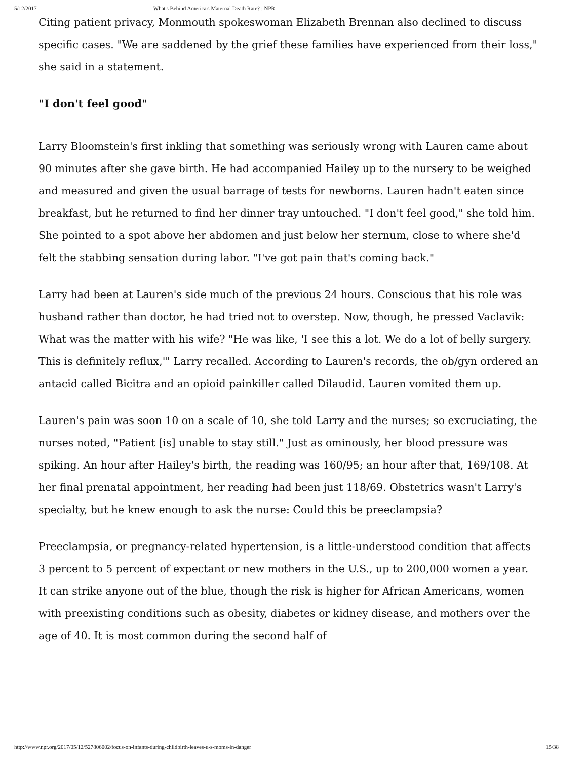5/12/2017 What's Behind America's Maternal Death Rate? : NPR
Citing patient privacy, Monmouth spokeswoman Elizabeth Brennan also declined to discuss specific cases. "We are saddened by the grief these families have experienced from their loss," she said in a statement.
"I don't feel good"
Larry Bloomstein's first inkling that something was seriously wrong with Lauren came about 90 minutes after she gave birth. He had accompanied Hailey up to the nursery to be weighed and measured and given the usual barrage of tests for newborns. Lauren hadn't eaten since breakfast, but he returned to find her dinner tray untouched. "I don't feel good," she told him. She pointed to a spot above her abdomen and just below her sternum, close to where she'd felt the stabbing sensation during labor. "I've got pain that's coming back."
Larry had been at Lauren's side much of the previous 24 hours. Conscious that his role was husband rather than doctor, he had tried not to overstep. Now, though, he pressed Vaclavik: What was the matter with his wife? "He was like, 'I see this a lot. We do a lot of belly surgery. This is definitely reflux,'" Larry recalled. According to Lauren's records, the ob/gyn ordered an antacid called Bicitra and an opioid painkiller called Dilaudid. Lauren vomited them up.
Lauren's pain was soon 10 on a scale of 10, she told Larry and the nurses; so excruciating, the nurses noted, "Patient [is] unable to stay still." Just as ominously, her blood pressure was spiking. An hour after Hailey's birth, the reading was 160/95; an hour after that, 169/108. At her final prenatal appointment, her reading had been just 118/69. Obstetrics wasn't Larry's specialty, but he knew enough to ask the nurse: Could this be preeclampsia?
Preeclampsia, or pregnancy-related hypertension, is a little-understood condition that affects 3 percent to 5 percent of expectant or new mothers in the U.S., up to 200,000 women a year. It can strike anyone out of the blue, though the risk is higher for African Americans, women with preexisting conditions such as obesity, diabetes or kidney disease, and mothers over the age of 40. It is most common during the second half of
http://www.npr.org/2017/05/12/527806002/focus-on-infants-during-childbirth-leaves-u-s-moms-in-danger 15/38